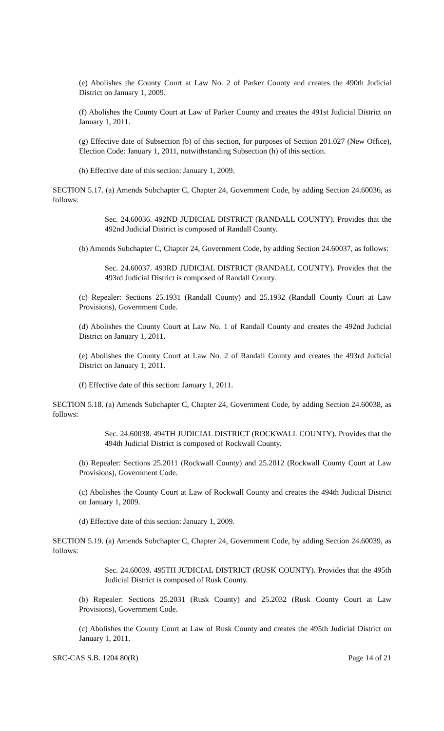(e) Abolishes the County Court at Law No. 2 of Parker County and creates the 490th Judicial District on January 1, 2009.
(f) Abolishes the County Court at Law of Parker County and creates the 491st Judicial District on January 1, 2011.
(g) Effective date of Subsection (b) of this section, for purposes of Section 201.027 (New Office), Election Code: January 1, 2011, notwithstanding Subsection (h) of this section.
(h) Effective date of this section: January 1, 2009.
SECTION 5.17. (a) Amends Subchapter C, Chapter 24, Government Code, by adding Section 24.60036, as follows:
Sec. 24.60036. 492ND JUDICIAL DISTRICT (RANDALL COUNTY). Provides that the 492nd Judicial District is composed of Randall County.
(b) Amends Subchapter C, Chapter 24, Government Code, by adding Section 24.60037, as follows:
Sec. 24.60037. 493RD JUDICIAL DISTRICT (RANDALL COUNTY). Provides that the 493rd Judicial District is composed of Randall County.
(c) Repealer: Sections 25.1931 (Randall County) and 25.1932 (Randall County Court at Law Provisions), Government Code.
(d) Abolishes the County Court at Law No. 1 of Randall County and creates the 492nd Judicial District on January 1, 2011.
(e) Abolishes the County Court at Law No. 2 of Randall County and creates the 493rd Judicial District on January 1, 2011.
(f) Effective date of this section: January 1, 2011.
SECTION 5.18. (a) Amends Subchapter C, Chapter 24, Government Code, by adding Section 24.60038, as follows:
Sec. 24.60038. 494TH JUDICIAL DISTRICT (ROCKWALL COUNTY). Provides that the 494th Judicial District is composed of Rockwall County.
(b) Repealer: Sections 25.2011 (Rockwall County) and 25.2012 (Rockwall County Court at Law Provisions), Government Code.
(c) Abolishes the County Court at Law of Rockwall County and creates the 494th Judicial District on January 1, 2009.
(d) Effective date of this section: January 1, 2009.
SECTION 5.19. (a) Amends Subchapter C, Chapter 24, Government Code, by adding Section 24.60039, as follows:
Sec. 24.60039. 495TH JUDICIAL DISTRICT (RUSK COUNTY). Provides that the 495th Judicial District is composed of Rusk County.
(b) Repealer: Sections 25.2031 (Rusk County) and 25.2032 (Rusk County Court at Law Provisions), Government Code.
(c) Abolishes the County Court at Law of Rusk County and creates the 495th Judicial District on January 1, 2011.
SRC-CAS S.B. 1204 80(R) Page 14 of 21